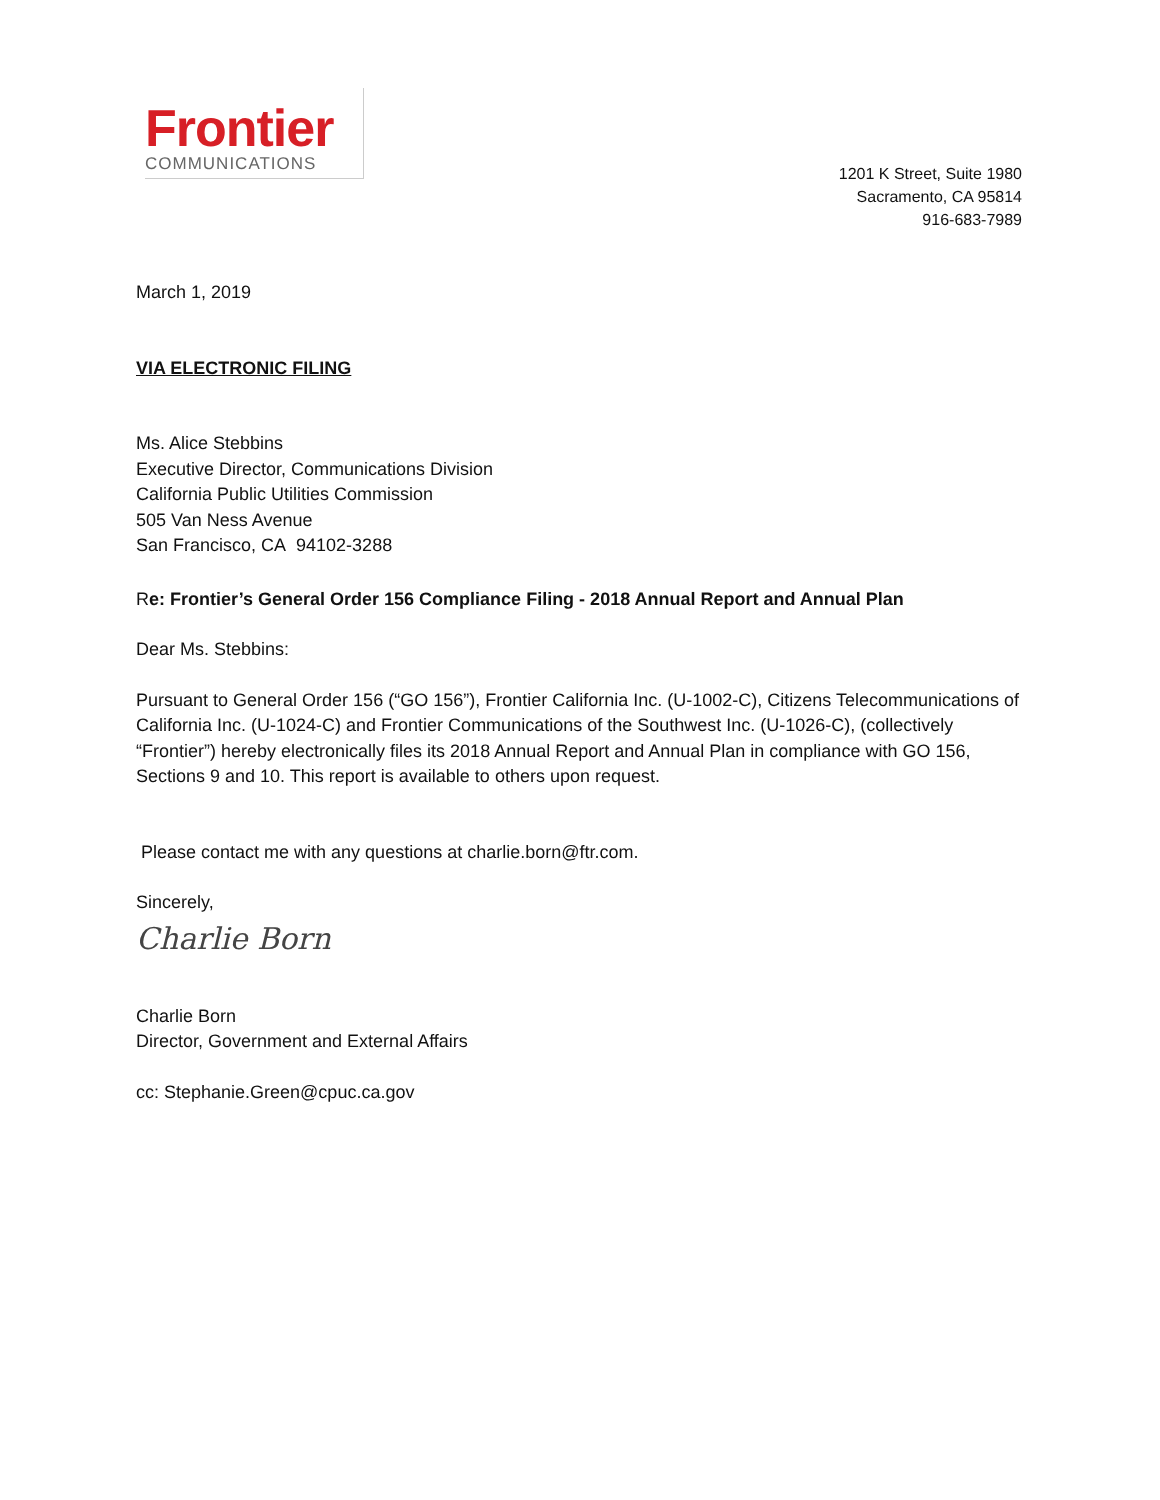Frontier
COMMUNICATIONS
1201 K Street, Suite 1980
Sacramento, CA 95814
916-683-7989
March 1, 2019
VIA ELECTRONIC FILING
Ms. Alice Stebbins
Executive Director, Communications Division
California Public Utilities Commission
505 Van Ness Avenue
San Francisco, CA 94102-3288
Re: Frontier’s General Order 156 Compliance Filing - 2018 Annual Report and Annual Plan
Dear Ms. Stebbins:
Pursuant to General Order 156 (“GO 156”), Frontier California Inc. (U-1002-C), Citizens Telecommunications of California Inc. (U-1024-C) and Frontier Communications of the Southwest Inc. (U-1026-C), (collectively “Frontier”) hereby electronically files its 2018 Annual Report and Annual Plan in compliance with GO 156, Sections 9 and 10. This report is available to others upon request.
Please contact me with any questions at charlie.born@ftr.com.
Sincerely,
Charlie Born
Charlie Born
Director, Government and External Affairs
cc: Stephanie.Green@cpuc.ca.gov